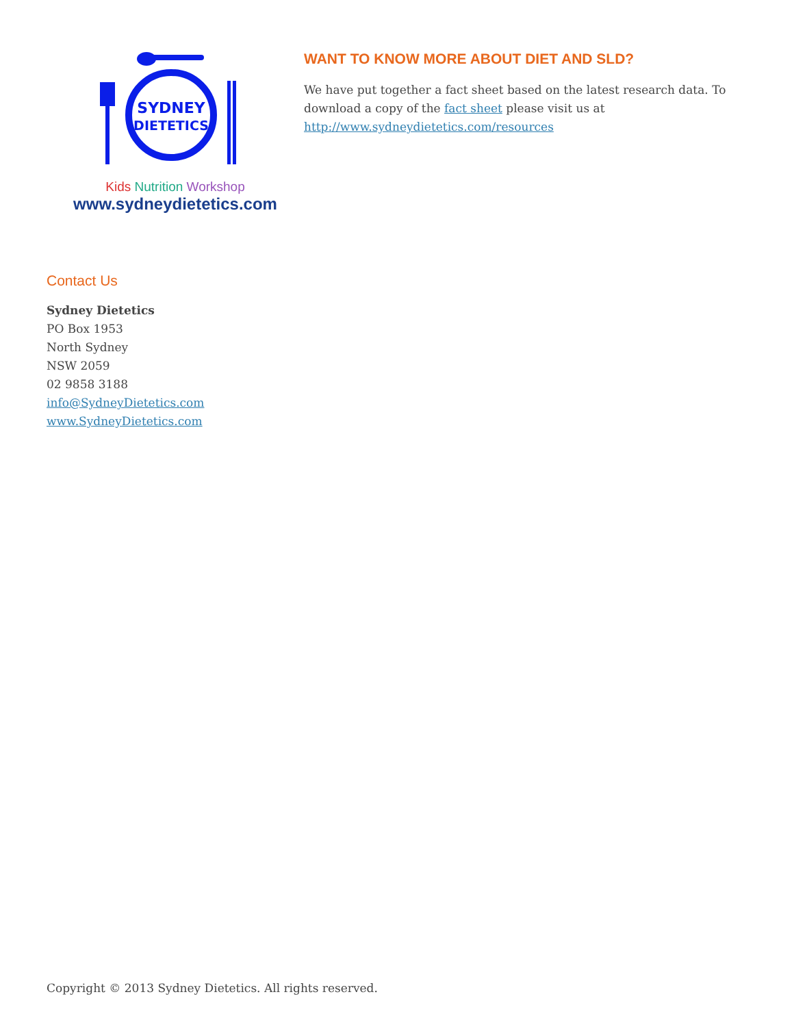SYDNEY
DIETETICS
Kids Nutrition Workshop
www.sydneydietetics.com
WANT TO KNOW MORE ABOUT DIET AND SLD?
We have put together a fact sheet based on the latest research data. To download a copy of the fact sheet please visit us at http://www.sydneydietetics.com/resources
Contact Us
Sydney Dietetics
PO Box 1953
North Sydney
NSW 2059
02 9858 3188
info@SydneyDietetics.com
www.SydneyDietetics.com
Copyright © 2013 Sydney Dietetics. All rights reserved.